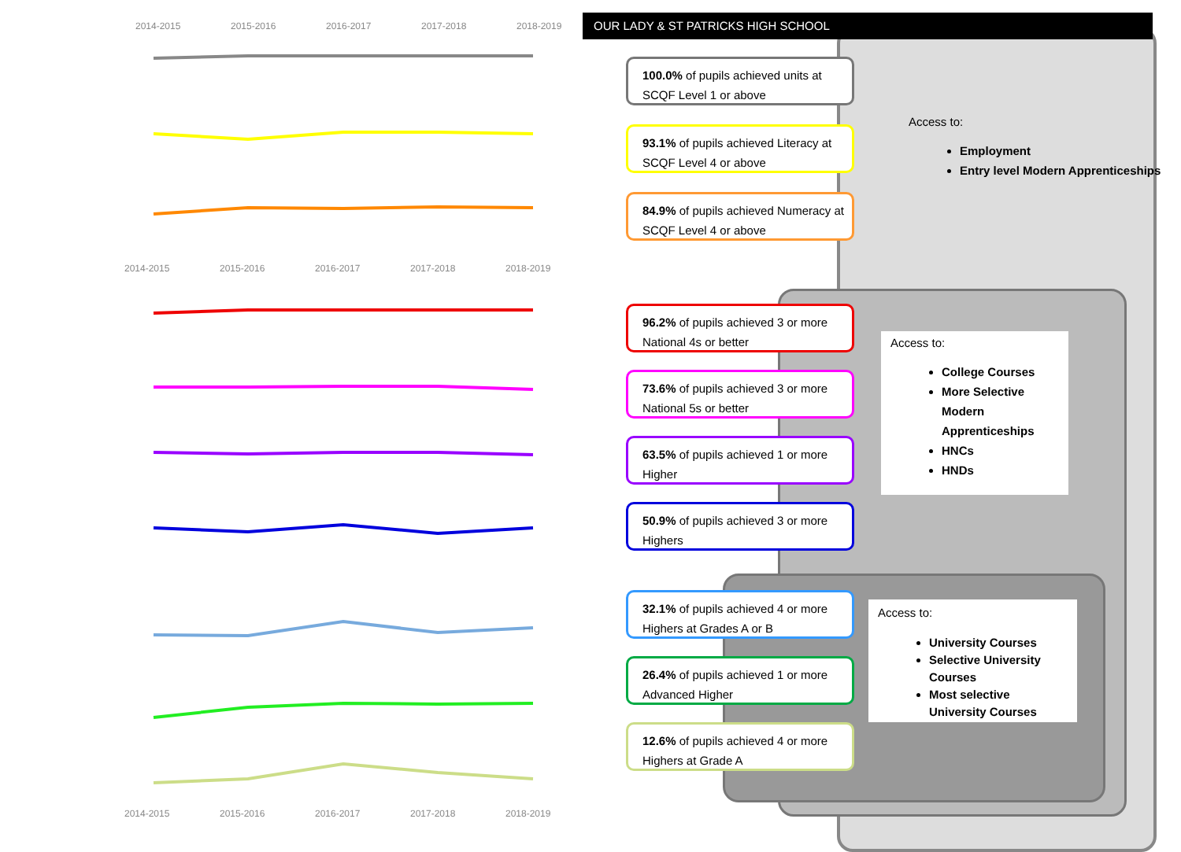2014-2015 2015-2016 2016-2017 2017-2018 2018-2019
OUR LADY & ST PATRICKS HIGH SCHOOL
100.0% of pupils achieved units at SCQF Level 1 or above
93.1% of pupils achieved Literacy at SCQF Level 4 or above
84.9% of pupils achieved Numeracy at SCQF Level 4 or above
2014-2015 2015-2016 2016-2017 2017-2018 2018-2019
Access to:
Employment
Entry level Modern Apprenticeships
96.2% of pupils achieved 3 or more National 4s or better
73.6% of pupils achieved 3 or more National 5s or better
63.5% of pupils achieved 1 or more Higher
50.9% of pupils achieved 3 or more Highers
Access to:
College Courses
More Selective Modern Apprenticeships
HNCs
HNDs
32.1% of pupils achieved 4 or more Highers at Grades A or B
26.4% of pupils achieved 1 or more Advanced Higher
12.6% of pupils achieved 4 or more Highers at Grade A
Access to:
University Courses
Selective University Courses
Most selective University Courses
2014-2015 2015-2016 2016-2017 2017-2018 2018-2019